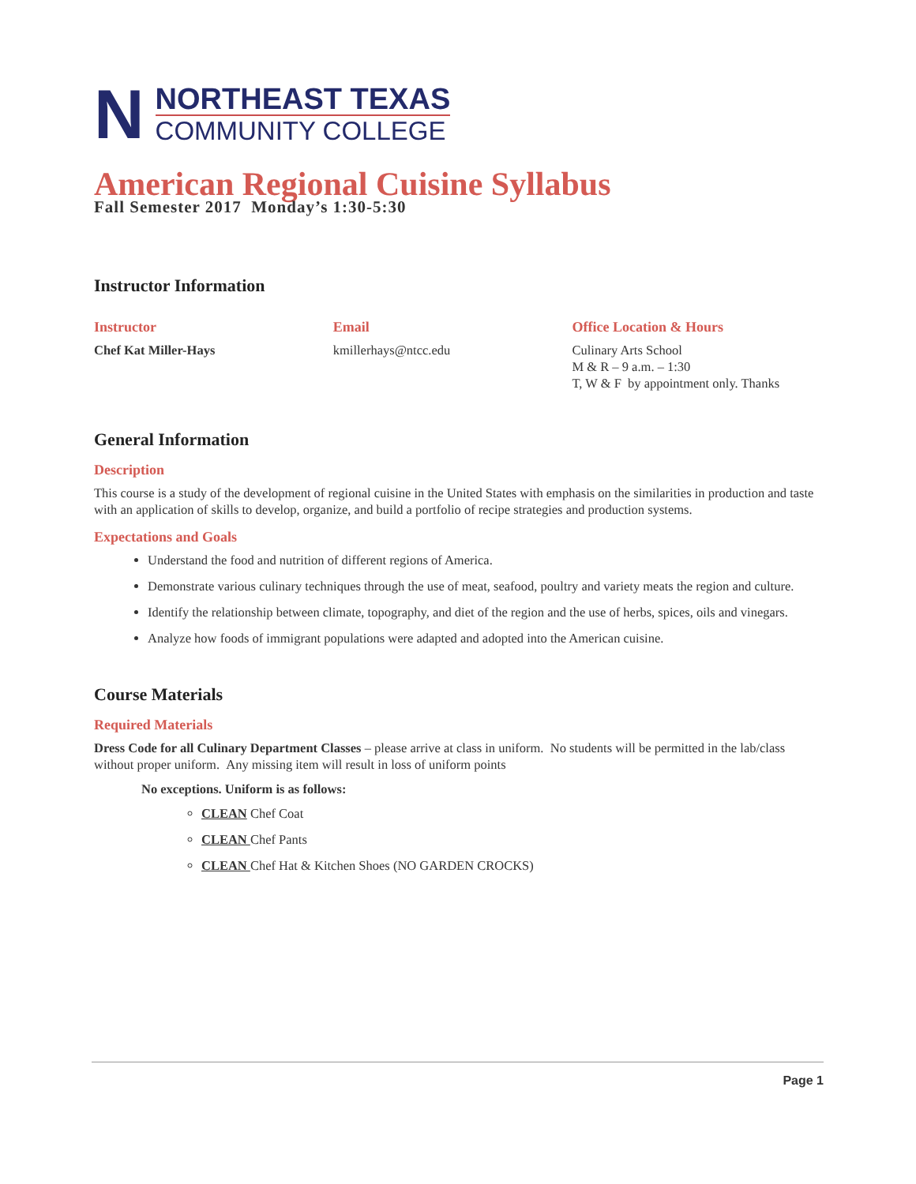N
NORTHEAST TEXAS
COMMUNITY COLLEGE
American Regional Cuisine Syllabus
Fall Semester 2017 Monday’s 1:30-5:30
Instructor Information
Instructor
Chef Kat Miller-Hays
Email
kmillerhays@ntcc.edu
Office Location & Hours
Culinary Arts School
M & R – 9 a.m. – 1:30
T, W & F by appointment only. Thanks
General Information
Description
This course is a study of the development of regional cuisine in the United States with emphasis on the similarities in production and taste with an application of skills to develop, organize, and build a portfolio of recipe strategies and production systems.
Expectations and Goals
Understand the food and nutrition of different regions of America.
Demonstrate various culinary techniques through the use of meat, seafood, poultry and variety meats the region and culture.
Identify the relationship between climate, topography, and diet of the region and the use of herbs, spices, oils and vinegars.
Analyze how foods of immigrant populations were adapted and adopted into the American cuisine.
Course Materials
Required Materials
Dress Code for all Culinary Department Classes – please arrive at class in uniform. No students will be permitted in the lab/class without proper uniform. Any missing item will result in loss of uniform points
No exceptions. Uniform is as follows:
CLEAN Chef Coat
CLEAN Chef Pants
CLEAN Chef Hat & Kitchen Shoes (NO GARDEN CROCKS)
Page 1